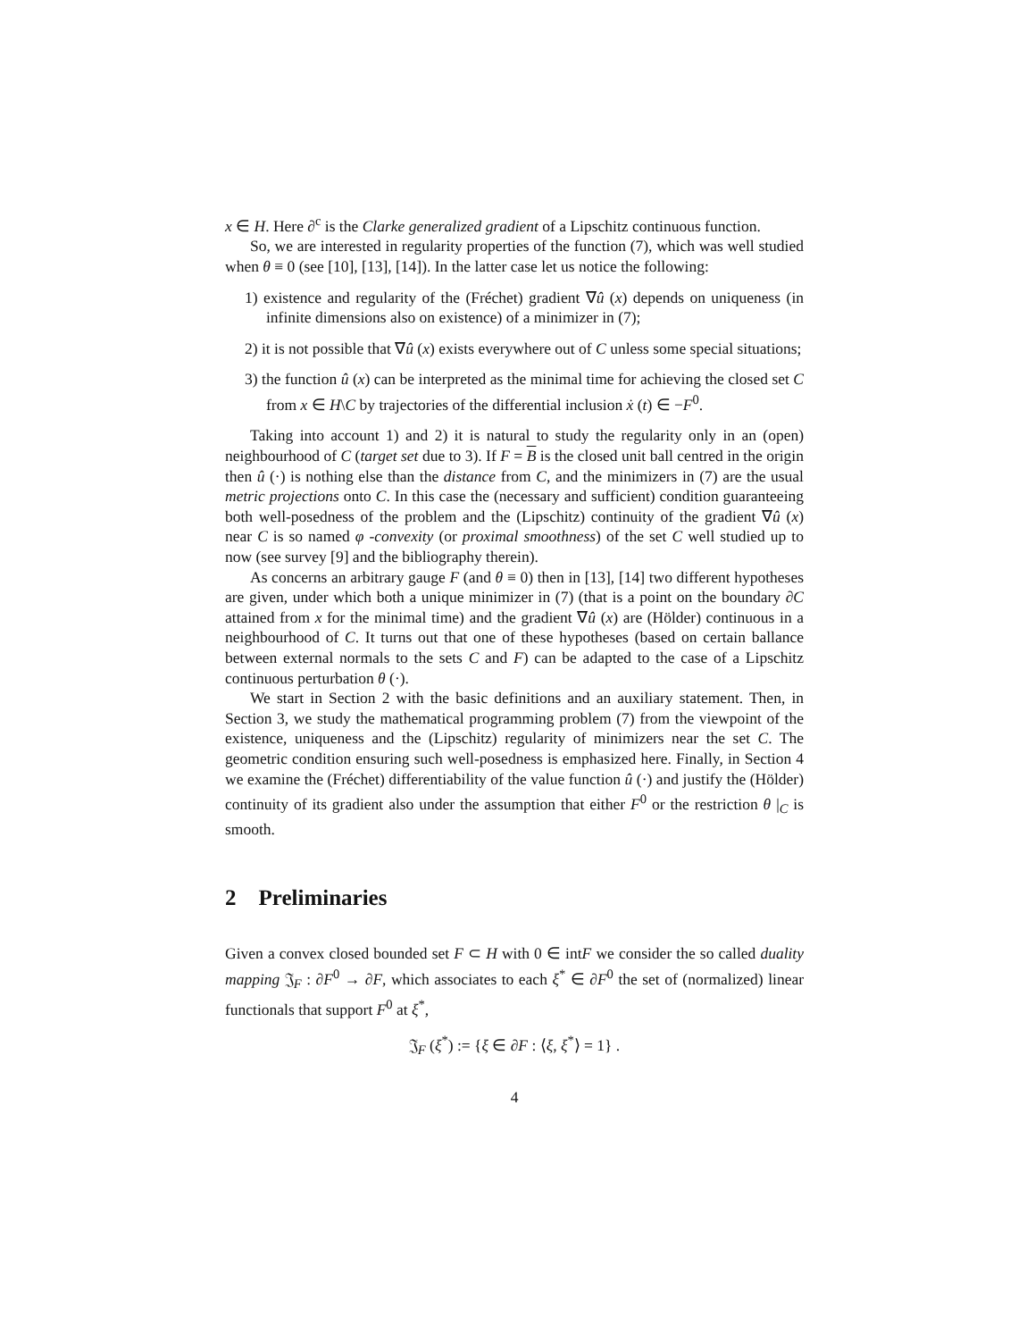x ∈ H. Here ∂<sup>c</sup> is the Clarke generalized gradient of a Lipschitz continuous function.
So, we are interested in regularity properties of the function (7), which was well studied when θ ≡ 0 (see [10], [13], [14]). In the latter case let us notice the following:
1) existence and regularity of the (Fréchet) gradient ∇û (x) depends on uniqueness (in infinite dimensions also on existence) of a minimizer in (7);
2) it is not possible that ∇û (x) exists everywhere out of C unless some special situations;
3) the function û (x) can be interpreted as the minimal time for achieving the closed set C from x ∈ H\C by trajectories of the differential inclusion ẋ (t) ∈ −F<sup>0</sup>.
Taking into account 1) and 2) it is natural to study the regularity only in an (open) neighbourhood of C (target set due to 3). If F = B is the closed unit ball centred in the origin then û (·) is nothing else than the distance from C, and the minimizers in (7) are the usual metric projections onto C. In this case the (necessary and sufficient) condition guaranteeing both well-posedness of the problem and the (Lipschitz) continuity of the gradient ∇û (x) near C is so named φ -convexity (or proximal smoothness) of the set C well studied up to now (see survey [9] and the bibliography therein).
As concerns an arbitrary gauge F (and θ ≡ 0) then in [13], [14] two different hypotheses are given, under which both a unique minimizer in (7) (that is a point on the boundary ∂C attained from x for the minimal time) and the gradient ∇û (x) are (Hölder) continuous in a neighbourhood of C. It turns out that one of these hypotheses (based on certain ballance between external normals to the sets C and F) can be adapted to the case of a Lipschitz continuous perturbation θ (·).
We start in Section 2 with the basic definitions and an auxiliary statement. Then, in Section 3, we study the mathematical programming problem (7) from the viewpoint of the existence, uniqueness and the (Lipschitz) regularity of minimizers near the set C. The geometric condition ensuring such well-posedness is emphasized here. Finally, in Section 4 we examine the (Fréchet) differentiability of the value function û (·) and justify the (Hölder) continuity of its gradient also under the assumption that either F<sup>0</sup> or the restriction θ |<sub>C</sub> is smooth.
2 Preliminaries
Given a convex closed bounded set F ⊂ H with 0 ∈ intF we consider the so called duality mapping 𝔍<sub>F</sub> : ∂F<sup>0</sup> → ∂F, which associates to each ξ<sup>*</sup> ∈ ∂F<sup>0</sup> the set of (normalized) linear functionals that support F<sup>0</sup> at ξ<sup>*</sup>,
𝔍<sub>F</sub> (ξ<sup>*</sup>) := {ξ ∈ ∂F : ⟨ξ, ξ<sup>*</sup>⟩ = 1} .
4